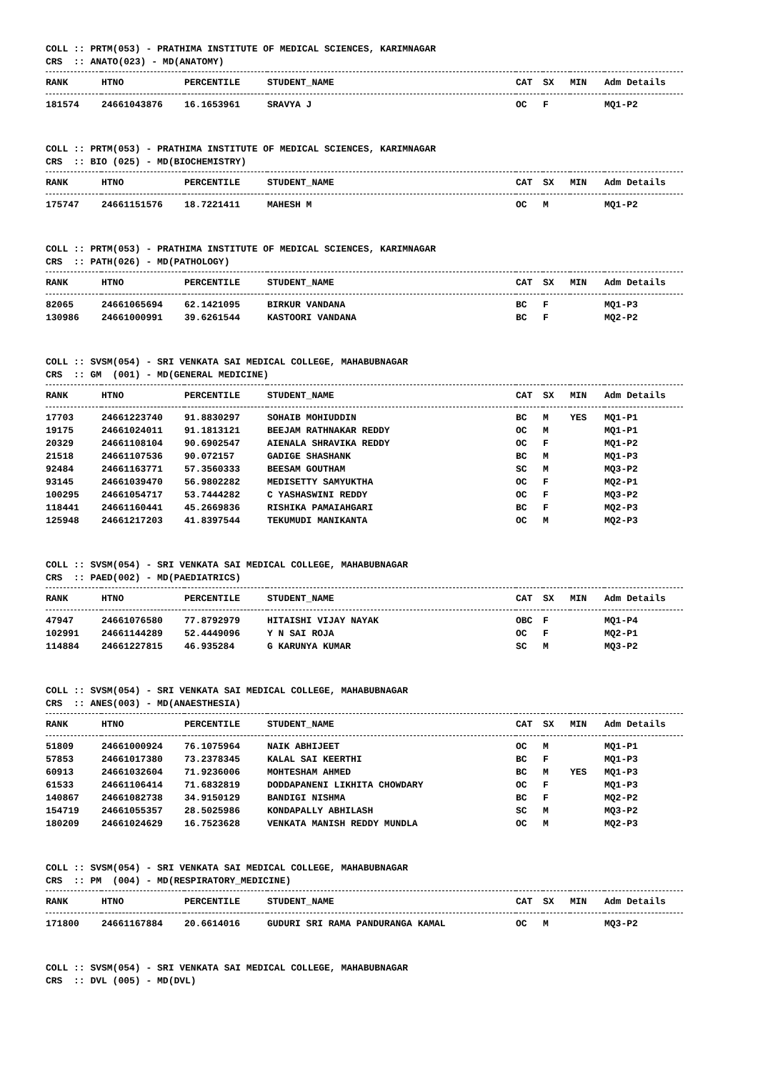COLL :: PRTM(053) - PRATHIMA INSTITUTE OF MEDICAL SCIENCES, KARIMNAGAR CRS :: ANATO(023) - MD(ANATOMY)
| RANK | HTNO | PERCENTILE | STUDENT_NAME | CAT | SX | MIN | Adm Details |
| --- | --- | --- | --- | --- | --- | --- | --- |
| 181574 | 24661043876 | 16.1653961 | SRAVYA J | OC | F | | MQ1-P2 |
COLL :: PRTM(053) - PRATHIMA INSTITUTE OF MEDICAL SCIENCES, KARIMNAGAR CRS :: BIO (025) - MD(BIOCHEMISTRY)
| RANK | HTNO | PERCENTILE | STUDENT_NAME | CAT | SX | MIN | Adm Details |
| --- | --- | --- | --- | --- | --- | --- | --- |
| 175747 | 24661151576 | 18.7221411 | MAHESH M | OC | M | | MQ1-P2 |
COLL :: PRTM(053) - PRATHIMA INSTITUTE OF MEDICAL SCIENCES, KARIMNAGAR CRS :: PATH(026) - MD(PATHOLOGY)
| RANK | HTNO | PERCENTILE | STUDENT_NAME | CAT | SX | MIN | Adm Details |
| --- | --- | --- | --- | --- | --- | --- | --- |
| 82065 | 24661065694 | 62.1421095 | BIRKUR VANDANA | BC | F | | MQ1-P3 |
| 130986 | 24661000991 | 39.6261544 | KASTOORI VANDANA | BC | F | | MQ2-P2 |
COLL :: SVSM(054) - SRI VENKATA SAI MEDICAL COLLEGE, MAHABUBNAGAR CRS :: GM (001) - MD(GENERAL MEDICINE)
| RANK | HTNO | PERCENTILE | STUDENT_NAME | CAT | SX | MIN | Adm Details |
| --- | --- | --- | --- | --- | --- | --- | --- |
| 17703 | 24661223740 | 91.8830297 | SOHAIB MOHIUDDIN | BC | M | YES | MQ1-P1 |
| 19175 | 24661024011 | 91.1813121 | BEEJAM RATHNAKAR REDDY | OC | M | | MQ1-P1 |
| 20329 | 24661108104 | 90.6902547 | AIENALA SHRAVIKA REDDY | OC | F | | MQ1-P2 |
| 21518 | 24661107536 | 90.072157 | GADIGE SHASHANK | BC | M | | MQ1-P3 |
| 92484 | 24661163771 | 57.3560333 | BEESAM GOUTHAM | SC | M | | MQ3-P2 |
| 93145 | 24661039470 | 56.9802282 | MEDISETTY SAMYUKTHA | OC | F | | MQ2-P1 |
| 100295 | 24661054717 | 53.7444282 | C YASHASWINI REDDY | OC | F | | MQ3-P2 |
| 118441 | 24661160441 | 45.2669836 | RISHIKA PAMAIAHGARI | BC | F | | MQ2-P3 |
| 125948 | 24661217203 | 41.8397544 | TEKUMUDI MANIKANTA | OC | M | | MQ2-P3 |
COLL :: SVSM(054) - SRI VENKATA SAI MEDICAL COLLEGE, MAHABUBNAGAR CRS :: PAED(002) - MD(PAEDIATRICS)
| RANK | HTNO | PERCENTILE | STUDENT_NAME | CAT | SX | MIN | Adm Details |
| --- | --- | --- | --- | --- | --- | --- | --- |
| 47947 | 24661076580 | 77.8792979 | HITAISHI VIJAY NAYAK | OBC | F | | MQ1-P4 |
| 102991 | 24661144289 | 52.4449096 | Y N SAI ROJA | OC | F | | MQ2-P1 |
| 114884 | 24661227815 | 46.935284 | G KARUNYA KUMAR | SC | M | | MQ3-P2 |
COLL :: SVSM(054) - SRI VENKATA SAI MEDICAL COLLEGE, MAHABUBNAGAR CRS :: ANES(003) - MD(ANAESTHESIA)
| RANK | HTNO | PERCENTILE | STUDENT_NAME | CAT | SX | MIN | Adm Details |
| --- | --- | --- | --- | --- | --- | --- | --- |
| 51809 | 24661000924 | 76.1075964 | NAIK ABHIJEET | OC | M | | MQ1-P1 |
| 57853 | 24661017380 | 73.2378345 | KALAL SAI KEERTHI | BC | F | | MQ1-P3 |
| 60913 | 24661032604 | 71.9236006 | MOHTESHAM AHMED | BC | M | YES | MQ1-P3 |
| 61533 | 24661106414 | 71.6832819 | DODDAPANENI LIKHITA CHOWDARY | OC | F | | MQ1-P3 |
| 140867 | 24661082738 | 34.9150129 | BANDIGI NISHMA | BC | F | | MQ2-P2 |
| 154719 | 24661055357 | 28.5025986 | KONDAPALLY ABHILASH | SC | M | | MQ3-P2 |
| 180209 | 24661024629 | 16.7523628 | VENKATA MANISH REDDY MUNDLA | OC | M | | MQ2-P3 |
COLL :: SVSM(054) - SRI VENKATA SAI MEDICAL COLLEGE, MAHABUBNAGAR CRS :: PM (004) - MD(RESPIRATORY_MEDICINE)
| RANK | HTNO | PERCENTILE | STUDENT_NAME | CAT | SX | MIN | Adm Details |
| --- | --- | --- | --- | --- | --- | --- | --- |
| 171800 | 24661167884 | 20.6614016 | GUDURI SRI RAMA PANDURANGA KAMAL | OC | M | | MQ3-P2 |
COLL :: SVSM(054) - SRI VENKATA SAI MEDICAL COLLEGE, MAHABUBNAGAR CRS :: DVL (005) - MD(DVL)